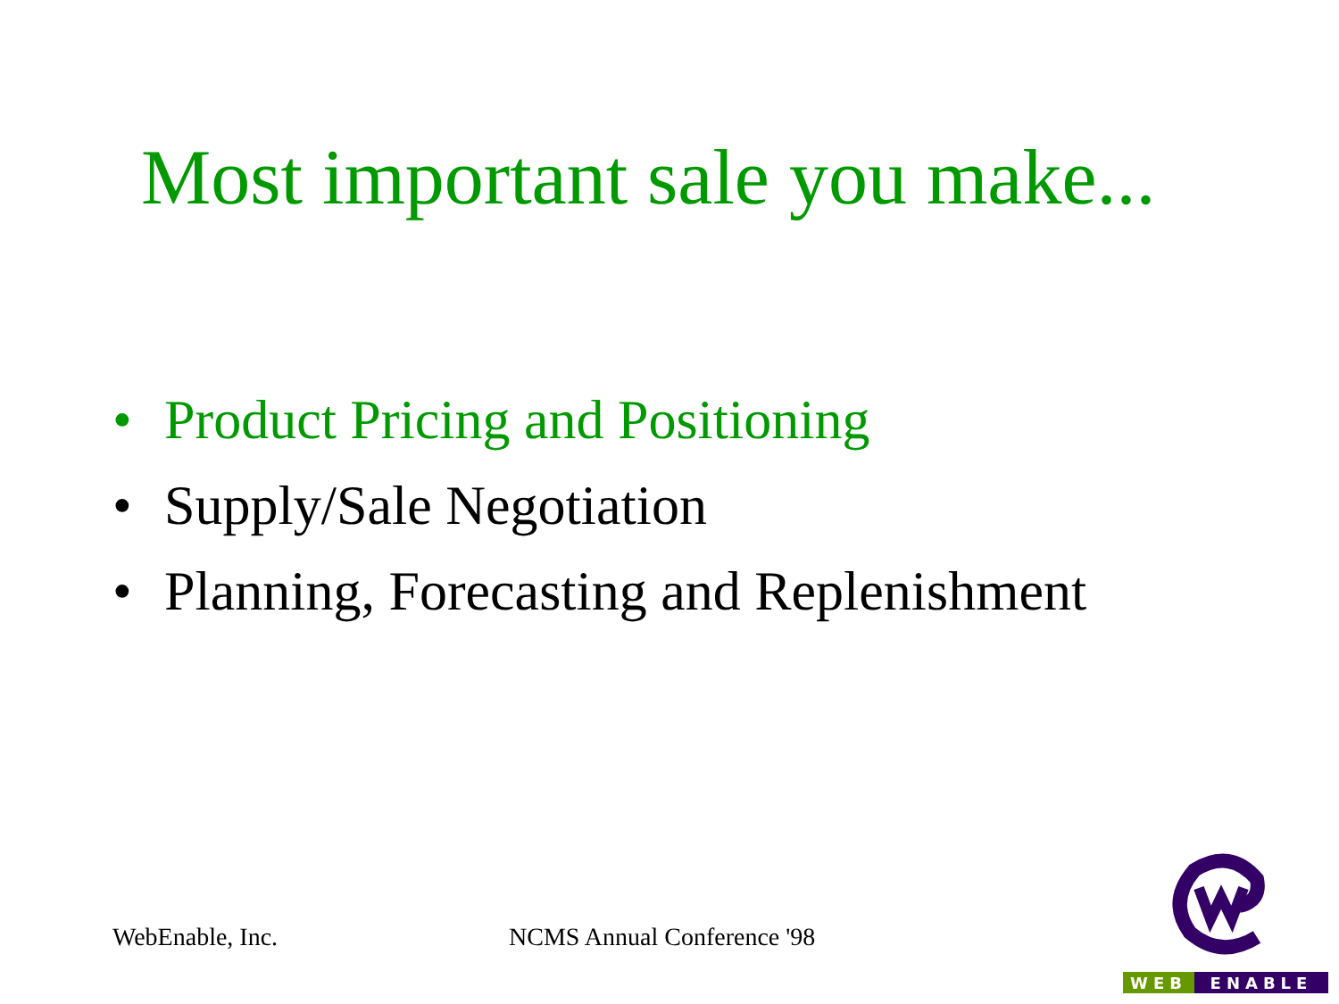Most important sale you make...
• Product Pricing and Positioning
• Supply/Sale Negotiation
• Planning, Forecasting and Replenishment
WebEnable, Inc. NCMS Annual Conference '98
WEB ENABLE